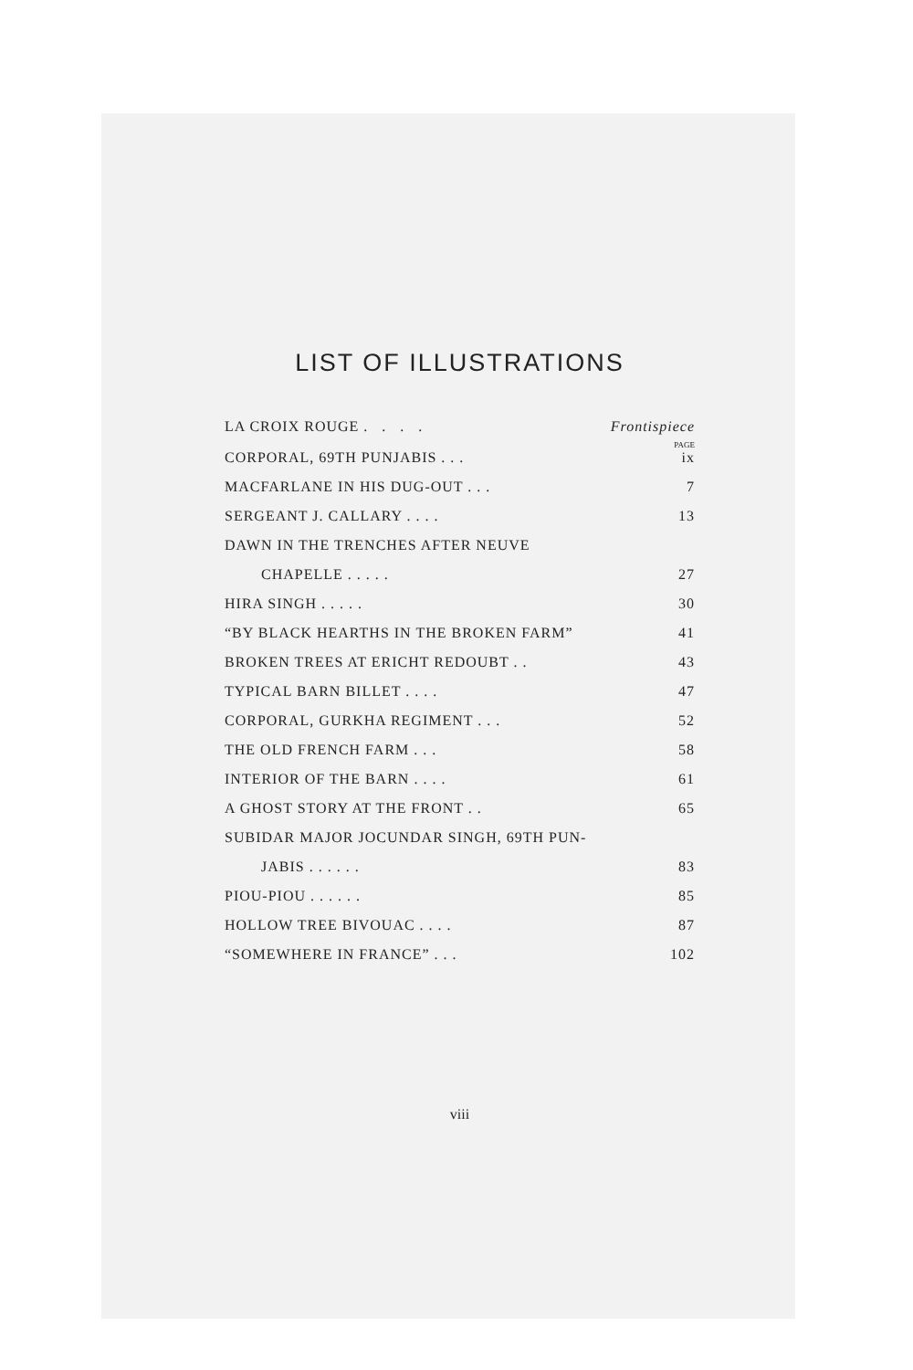LIST OF ILLUSTRATIONS
LA CROIX ROUGE . . . . Frontispiece
PAGE
CORPORAL, 69TH PUNJABIS . . . ix
MACFARLANE IN HIS DUG-OUT . . . 7
SERGEANT J. CALLARY . . . . 13
DAWN IN THE TRENCHES AFTER NEUVE
CHAPELLE . . . . . 27
HIRA SINGH . . . . . 30
“BY BLACK HEARTHS IN THE BROKEN FARM” 41
BROKEN TREES AT ERICHT REDOUBT . . 43
TYPICAL BARN BILLET . . . . 47
CORPORAL, GURKHA REGIMENT . . . 52
THE OLD FRENCH FARM . . . 58
INTERIOR OF THE BARN . . . . 61
A GHOST STORY AT THE FRONT . . 65
SUBIDAR MAJOR JOCUNDAR SINGH, 69TH PUN-
JABIS . . . . . . 83
PIOU-PIOU . . . . . . 85
HOLLOW TREE BIVOUAC . . . . 87
“SOMEWHERE IN FRANCE” . . . 102
viii